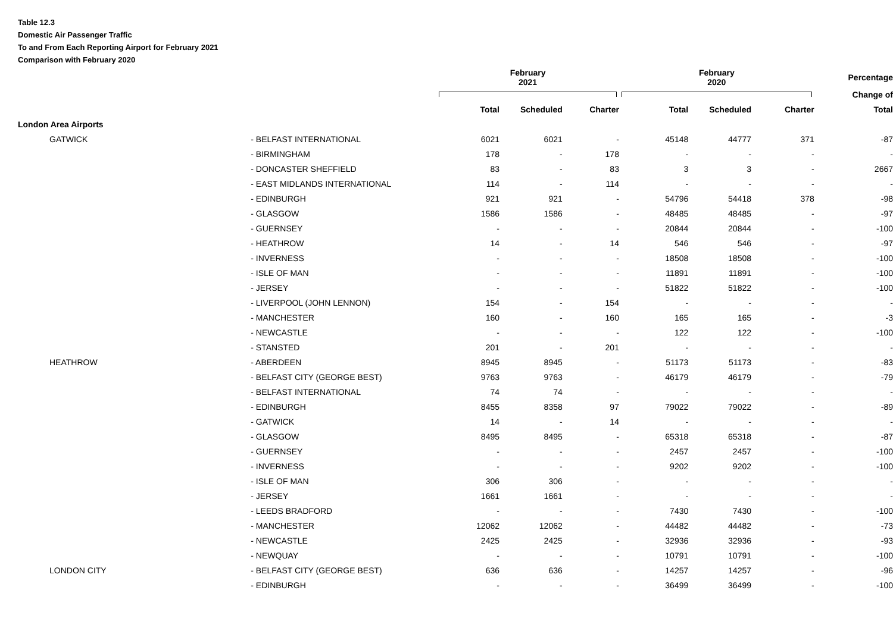Table 12.3
Domestic Air Passenger Traffic
To and From Each Reporting Airport for February 2021
Comparison with February 2020
| | | February 2021 | | | February 2020 | | | Percentage |
| --- | --- | --- | --- | --- | --- | --- | --- | --- |
| | | | | | | | | Change of |
| | | Total | Scheduled | Charter | Total | Scheduled | Charter | Total |
| London Area Airports | | | | | | | | |
| GATWICK | - BELFAST INTERNATIONAL | 6021 | 6021 | - | 45148 | 44777 | 371 | -87 |
| | - BIRMINGHAM | 178 | - | 178 | - | - | - | - |
| | - DONCASTER SHEFFIELD | 83 | - | 83 | 3 | 3 | - | 2667 |
| | - EAST MIDLANDS INTERNATIONAL | 114 | - | 114 | - | - | - | - |
| | - EDINBURGH | 921 | 921 | - | 54796 | 54418 | 378 | -98 |
| | - GLASGOW | 1586 | 1586 | - | 48485 | 48485 | - | -97 |
| | - GUERNSEY | - | - | - | 20844 | 20844 | - | -100 |
| | - HEATHROW | 14 | - | 14 | 546 | 546 | - | -97 |
| | - INVERNESS | - | - | - | 18508 | 18508 | - | -100 |
| | - ISLE OF MAN | - | - | - | 11891 | 11891 | - | -100 |
| | - JERSEY | - | - | - | 51822 | 51822 | - | -100 |
| | - LIVERPOOL (JOHN LENNON) | 154 | - | 154 | - | - | - | - |
| | - MANCHESTER | 160 | - | 160 | 165 | 165 | - | -3 |
| | - NEWCASTLE | - | - | - | 122 | 122 | - | -100 |
| | - STANSTED | 201 | - | 201 | - | - | - | - |
| HEATHROW | - ABERDEEN | 8945 | 8945 | - | 51173 | 51173 | - | -83 |
| | - BELFAST CITY (GEORGE BEST) | 9763 | 9763 | - | 46179 | 46179 | - | -79 |
| | - BELFAST INTERNATIONAL | 74 | 74 | - | - | - | - | - |
| | - EDINBURGH | 8455 | 8358 | 97 | 79022 | 79022 | - | -89 |
| | - GATWICK | 14 | - | 14 | - | - | - | - |
| | - GLASGOW | 8495 | 8495 | - | 65318 | 65318 | - | -87 |
| | - GUERNSEY | - | - | - | 2457 | 2457 | - | -100 |
| | - INVERNESS | - | - | - | 9202 | 9202 | - | -100 |
| | - ISLE OF MAN | 306 | 306 | - | - | - | - | - |
| | - JERSEY | 1661 | 1661 | - | - | - | - | - |
| | - LEEDS BRADFORD | - | - | - | 7430 | 7430 | - | -100 |
| | - MANCHESTER | 12062 | 12062 | - | 44482 | 44482 | - | -73 |
| | - NEWCASTLE | 2425 | 2425 | - | 32936 | 32936 | - | -93 |
| | - NEWQUAY | - | - | - | 10791 | 10791 | - | -100 |
| LONDON CITY | - BELFAST CITY (GEORGE BEST) | 636 | 636 | - | 14257 | 14257 | - | -96 |
| | - EDINBURGH | - | - | - | 36499 | 36499 | - | -100 |